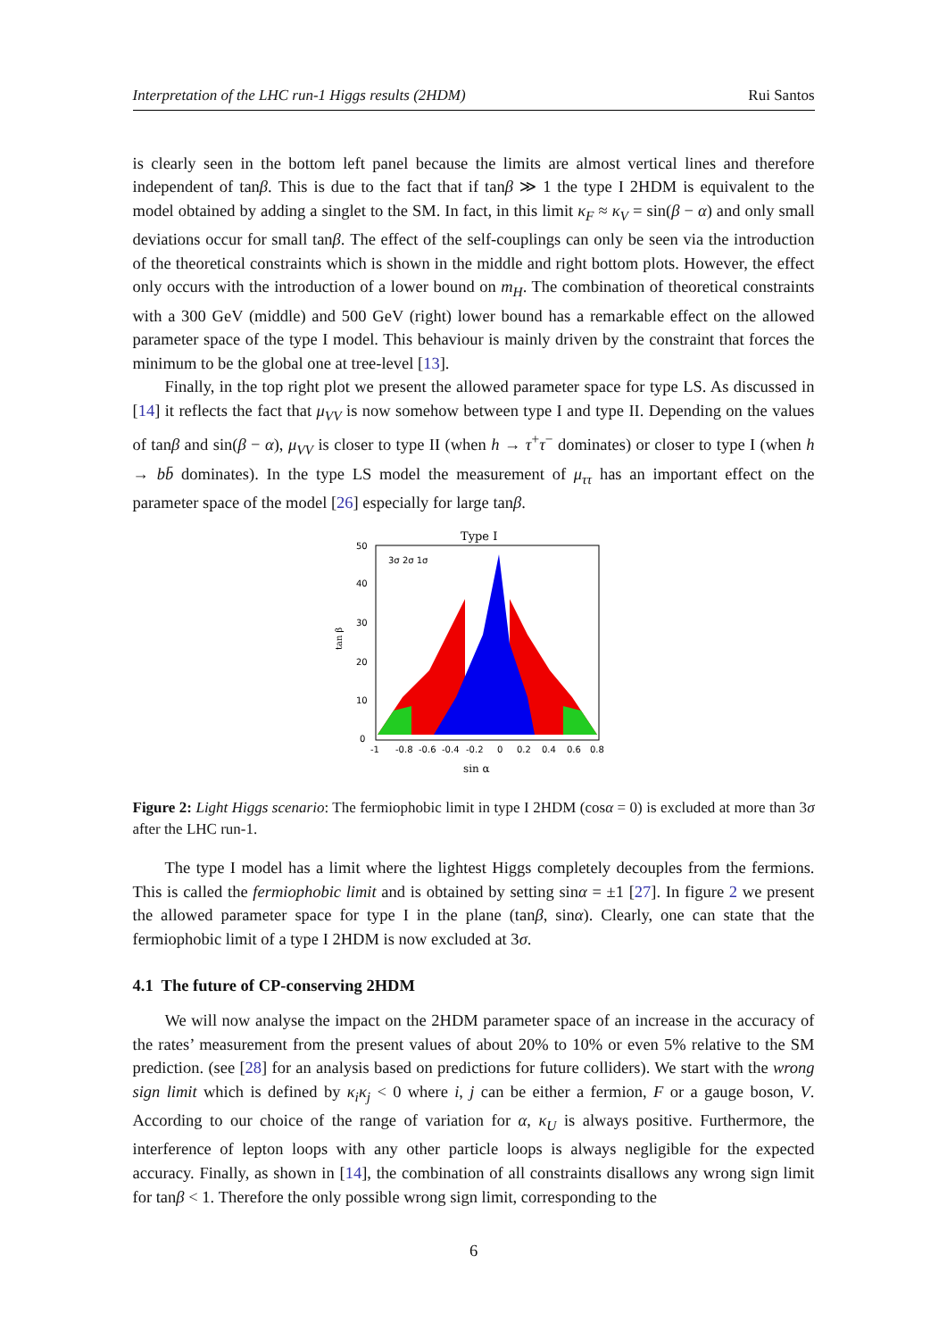Interpretation of the LHC run-1 Higgs results (2HDM) Rui Santos
is clearly seen in the bottom left panel because the limits are almost vertical lines and therefore independent of tanβ. This is due to the fact that if tanβ ≫ 1 the type I 2HDM is equivalent to the model obtained by adding a singlet to the SM. In fact, in this limit κ<sub>F</sub> ≈ κ<sub>V</sub> = sin(β − α) and only small deviations occur for small tanβ. The effect of the self-couplings can only be seen via the introduction of the theoretical constraints which is shown in the middle and right bottom plots. However, the effect only occurs with the introduction of a lower bound on m<sub>H</sub>. The combination of theoretical constraints with a 300 GeV (middle) and 500 GeV (right) lower bound has a remarkable effect on the allowed parameter space of the type I model. This behaviour is mainly driven by the constraint that forces the minimum to be the global one at tree-level [13].
Finally, in the top right plot we present the allowed parameter space for type LS. As discussed in [14] it reflects the fact that μ<sub>VV</sub> is now somehow between type I and type II. Depending on the values of tanβ and sin(β − α), μ<sub>VV</sub> is closer to type II (when h → τ<sup>+</sup>τ<sup>−</sup> dominates) or closer to type I (when h → bb̄ dominates). In the type LS model the measurement of μ<sub>ττ</sub> has an important effect on the parameter space of the model [26] especially for large tanβ.
Type I
3σ 2σ 1σ
tan β
50
40
30
20
10
0
-1
-0.8
-0.6
-0.4
-0.2
0
0.2
0.4
0.6
0.8
sin α
Figure 2: Light Higgs scenario: The fermiophobic limit in type I 2HDM (cosα = 0) is excluded at more than 3σ after the LHC run-1.
The type I model has a limit where the lightest Higgs completely decouples from the fermions. This is called the fermiophobic limit and is obtained by setting sinα = ±1 [27]. In figure 2 we present the allowed parameter space for type I in the plane (tanβ, sinα). Clearly, one can state that the fermiophobic limit of a type I 2HDM is now excluded at 3σ.
4.1 The future of CP-conserving 2HDM
We will now analyse the impact on the 2HDM parameter space of an increase in the accuracy of the rates’ measurement from the present values of about 20% to 10% or even 5% relative to the SM prediction. (see [28] for an analysis based on predictions for future colliders). We start with the wrong sign limit which is defined by κ<sub>i</sub>κ<sub>j</sub> < 0 where i, j can be either a fermion, F or a gauge boson, V. According to our choice of the range of variation for α, κ<sub>U</sub> is always positive. Furthermore, the interference of lepton loops with any other particle loops is always negligible for the expected accuracy. Finally, as shown in [14], the combination of all constraints disallows any wrong sign limit for tanβ < 1. Therefore the only possible wrong sign limit, corresponding to the
6